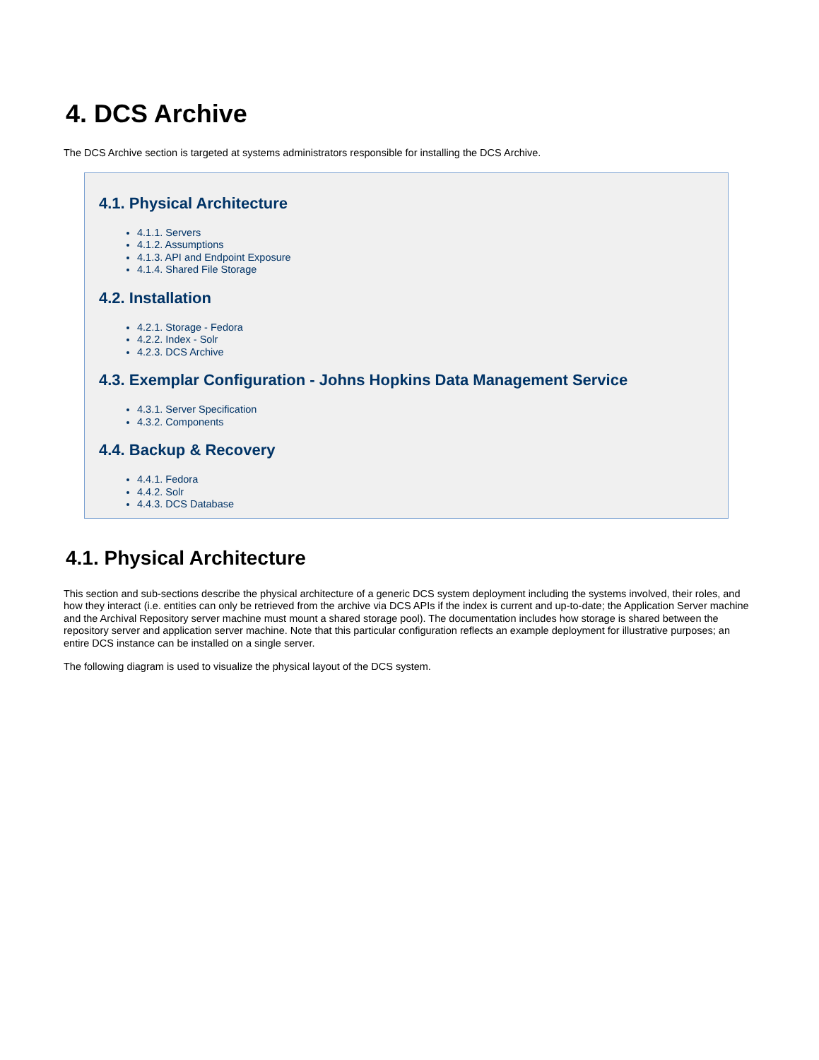4. DCS Archive
The DCS Archive section is targeted at systems administrators responsible for installing the DCS Archive.
4.1. Physical Architecture
4.1.1. Servers
4.1.2. Assumptions
4.1.3. API and Endpoint Exposure
4.1.4. Shared File Storage
4.2. Installation
4.2.1. Storage - Fedora
4.2.2. Index - Solr
4.2.3. DCS Archive
4.3. Exemplar Configuration - Johns Hopkins Data Management Service
4.3.1. Server Specification
4.3.2. Components
4.4. Backup & Recovery
4.4.1. Fedora
4.4.2. Solr
4.4.3. DCS Database
4.1. Physical Architecture
This section and sub-sections describe the physical architecture of a generic DCS system deployment including the systems involved, their roles, and how they interact (i.e. entities can only be retrieved from the archive via DCS APIs if the index is current and up-to-date; the Application Server machine and the Archival Repository server machine must mount a shared storage pool). The documentation includes how storage is shared between the repository server and application server machine. Note that this particular configuration reflects an example deployment for illustrative purposes; an entire DCS instance can be installed on a single server.
The following diagram is used to visualize the physical layout of the DCS system.